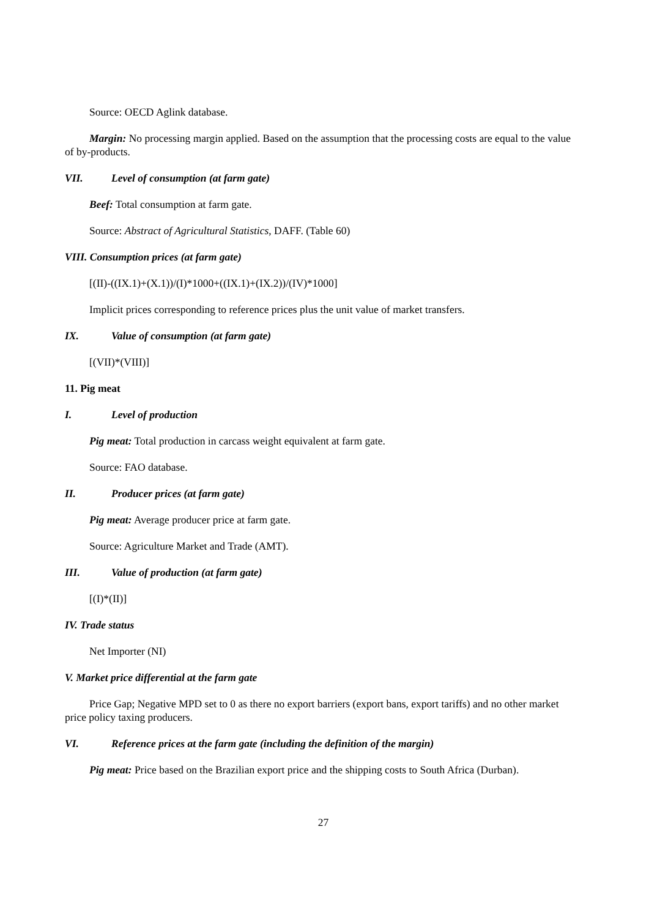Source: OECD Aglink database.
Margin: No processing margin applied. Based on the assumption that the processing costs are equal to the value of by-products.
VII. Level of consumption (at farm gate)
Beef: Total consumption at farm gate.
Source: Abstract of Agricultural Statistics, DAFF. (Table 60)
VIII. Consumption prices (at farm gate)
[(II)-((IX.1)+(X.1))/(I)*1000+((IX.1)+(IX.2))/(IV)*1000]
Implicit prices corresponding to reference prices plus the unit value of market transfers.
IX. Value of consumption (at farm gate)
[(VII)*(VIII)]
11. Pig meat
I. Level of production
Pig meat: Total production in carcass weight equivalent at farm gate.
Source: FAO database.
II. Producer prices (at farm gate)
Pig meat: Average producer price at farm gate.
Source: Agriculture Market and Trade (AMT).
III. Value of production (at farm gate)
[(I)*(II)]
IV. Trade status
Net Importer (NI)
V. Market price differential at the farm gate
Price Gap; Negative MPD set to 0 as there no export barriers (export bans, export tariffs) and no other market price policy taxing producers.
VI. Reference prices at the farm gate (including the definition of the margin)
Pig meat: Price based on the Brazilian export price and the shipping costs to South Africa (Durban).
27